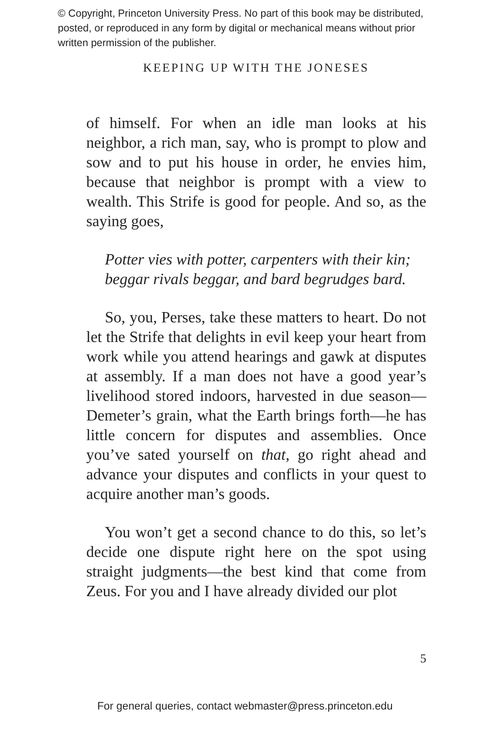© Copyright, Princeton University Press. No part of this book may be distributed, posted, or reproduced in any form by digital or mechanical means without prior written permission of the publisher.
KEEPING UP WITH THE JONESES
of himself. For when an idle man looks at his neighbor, a rich man, say, who is prompt to plow and sow and to put his house in order, he envies him, because that neighbor is prompt with a view to wealth. This Strife is good for people. And so, as the saying goes,
Potter vies with potter, carpenters with their kin;
beggar rivals beggar, and bard begrudges bard.
So, you, Perses, take these matters to heart. Do not let the Strife that delights in evil keep your heart from work while you attend hearings and gawk at disputes at assembly. If a man does not have a good year’s livelihood stored indoors, harvested in due season—Demeter’s grain, what the Earth brings forth—he has little concern for disputes and assemblies. Once you’ve sated yourself on that, go right ahead and advance your disputes and conflicts in your quest to acquire another man’s goods.
You won’t get a second chance to do this, so let’s decide one dispute right here on the spot using straight judgments—the best kind that come from Zeus. For you and I have already divided our plot
5
For general queries, contact webmaster@press.princeton.edu